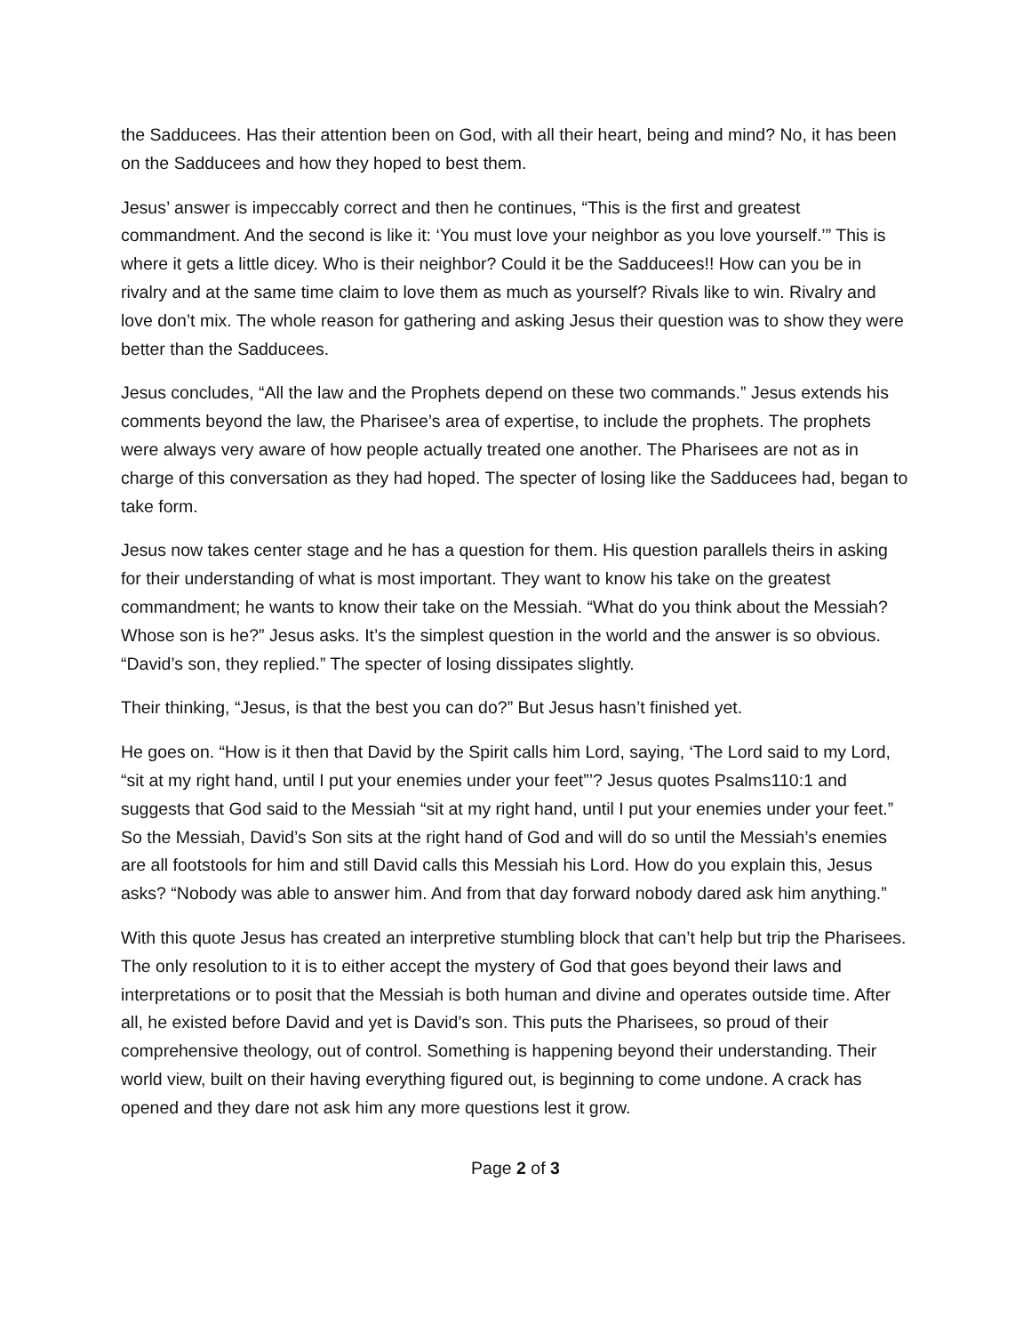the Sadducees. Has their attention been on God, with all their heart, being and mind? No, it has been on the Sadducees and how they hoped to best them.
Jesus’ answer is impeccably correct and then he continues, “This is the first and greatest commandment. And the second is like it: ‘You must love your neighbor as you love yourself.’” This is where it gets a little dicey. Who is their neighbor? Could it be the Sadducees!! How can you be in rivalry and at the same time claim to love them as much as yourself? Rivals like to win. Rivalry and love don’t mix. The whole reason for gathering and asking Jesus their question was to show they were better than the Sadducees.
Jesus concludes, “All the law and the Prophets depend on these two commands.” Jesus extends his comments beyond the law, the Pharisee’s area of expertise, to include the prophets. The prophets were always very aware of how people actually treated one another. The Pharisees are not as in charge of this conversation as they had hoped. The specter of losing like the Sadducees had, began to take form.
Jesus now takes center stage and he has a question for them. His question parallels theirs in asking for their understanding of what is most important. They want to know his take on the greatest commandment; he wants to know their take on the Messiah. “What do you think about the Messiah? Whose son is he?” Jesus asks. It’s the simplest question in the world and the answer is so obvious. “David’s son, they replied.” The specter of losing dissipates slightly.
Their thinking, “Jesus, is that the best you can do?” But Jesus hasn’t finished yet.
He goes on. “How is it then that David by the Spirit calls him Lord, saying, ‘The Lord said to my Lord, “sit at my right hand, until I put your enemies under your feet”’? Jesus quotes Psalms110:1 and suggests that God said to the Messiah “sit at my right hand, until I put your enemies under your feet.” So the Messiah, David’s Son sits at the right hand of God and will do so until the Messiah’s enemies are all footstools for him and still David calls this Messiah his Lord. How do you explain this, Jesus asks? “Nobody was able to answer him. And from that day forward nobody dared ask him anything.”
With this quote Jesus has created an interpretive stumbling block that can’t help but trip the Pharisees. The only resolution to it is to either accept the mystery of God that goes beyond their laws and interpretations or to posit that the Messiah is both human and divine and operates outside time. After all, he existed before David and yet is David’s son. This puts the Pharisees, so proud of their comprehensive theology, out of control. Something is happening beyond their understanding. Their world view, built on their having everything figured out, is beginning to come undone. A crack has opened and they dare not ask him any more questions lest it grow.
Page 2 of 3